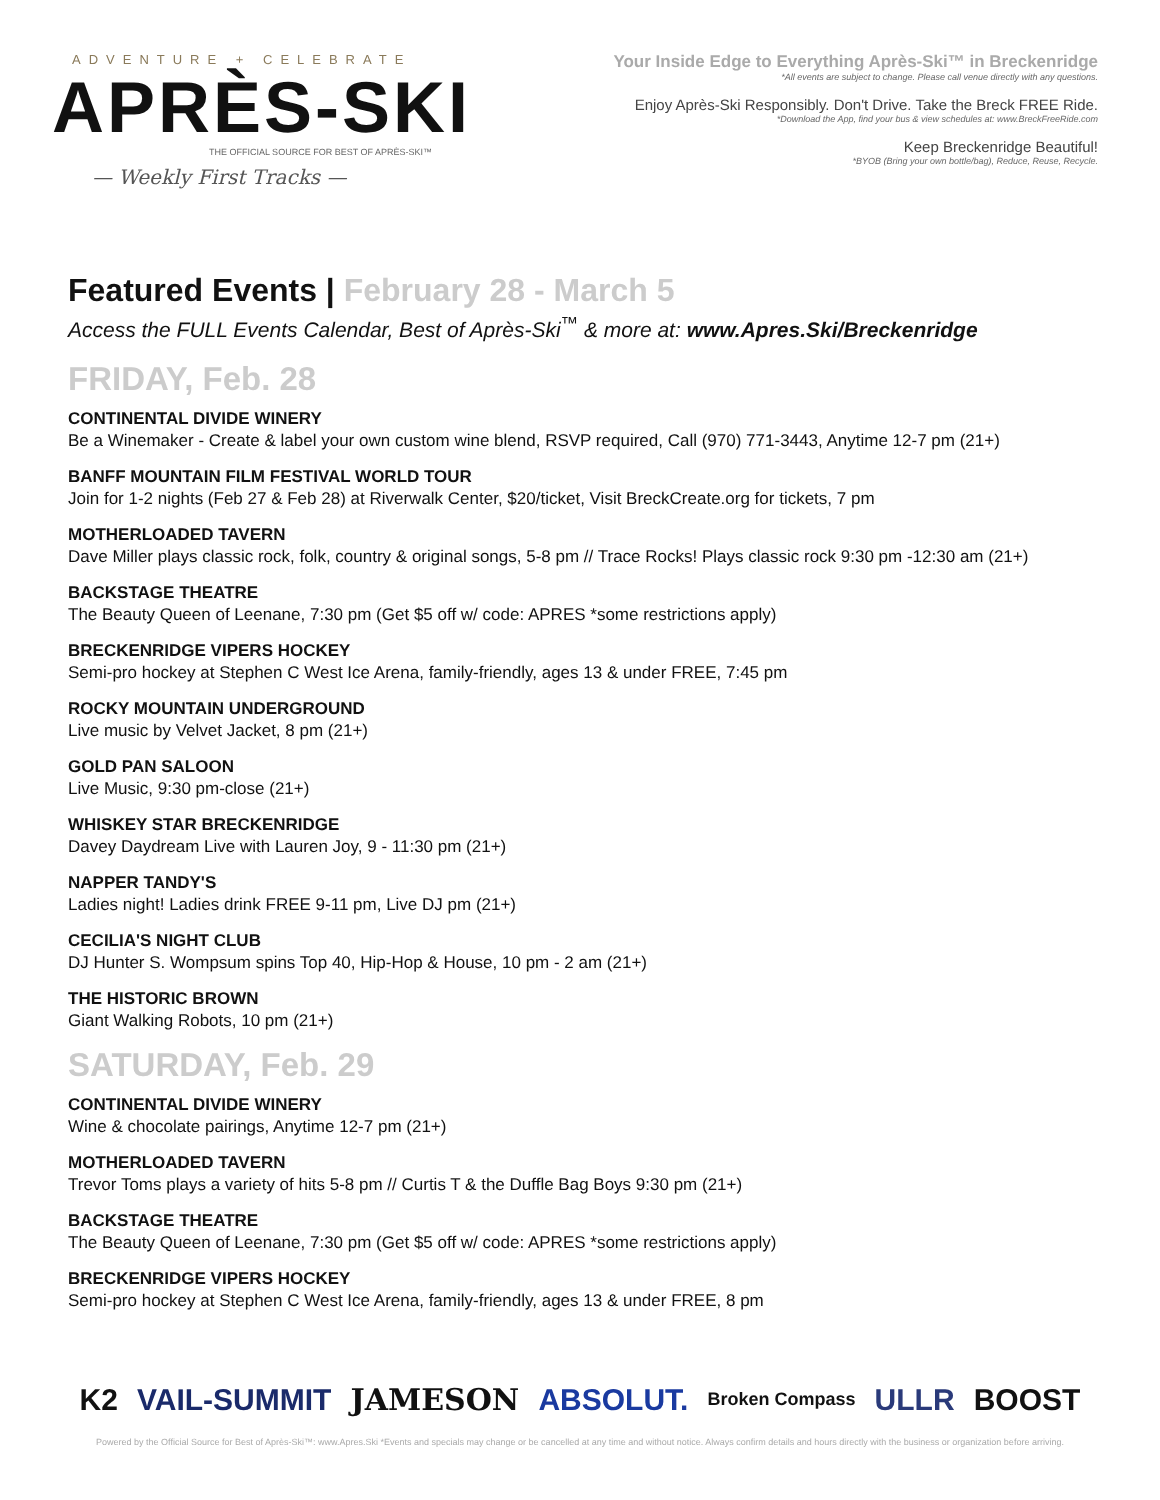ADVENTURE + CELEBRATE
APRÈS-SKI
THE OFFICIAL SOURCE FOR BEST OF APRÈS-SKI™
— Weekly First Tracks —
Your Inside Edge to Everything Après-Ski™ in Breckenridge
*All events are subject to change. Please call venue directly with any questions.
Enjoy Après-Ski Responsibly. Don't Drive. Take the Breck FREE Ride.
*Download the App, find your bus & view schedules at: www.BreckFreeRide.com
Keep Breckenridge Beautiful!
*BYOB (Bring your own bottle/bag), Reduce, Reuse, Recycle.
Featured Events | February 28 - March 5
Access the FULL Events Calendar, Best of Après-Ski<sup>™</sup> & more at: www.Apres.Ski/Breckenridge
FRIDAY, Feb. 28
CONTINENTAL DIVIDE WINERY
Be a Winemaker - Create & label your own custom wine blend, RSVP required, Call (970) 771-3443, Anytime 12-7 pm (21+)
BANFF MOUNTAIN FILM FESTIVAL WORLD TOUR
Join for 1-2 nights (Feb 27 & Feb 28) at Riverwalk Center, $20/ticket, Visit BreckCreate.org for tickets, 7 pm
MOTHERLOADED TAVERN
Dave Miller plays classic rock, folk, country & original songs, 5-8 pm // Trace Rocks! Plays classic rock 9:30 pm -12:30 am (21+)
BACKSTAGE THEATRE
The Beauty Queen of Leenane, 7:30 pm (Get $5 off w/ code: APRES *some restrictions apply)
BRECKENRIDGE VIPERS HOCKEY
Semi-pro hockey at Stephen C West Ice Arena, family-friendly, ages 13 & under FREE, 7:45 pm
ROCKY MOUNTAIN UNDERGROUND
Live music by Velvet Jacket, 8 pm (21+)
GOLD PAN SALOON
Live Music, 9:30 pm-close (21+)
WHISKEY STAR BRECKENRIDGE
Davey Daydream Live with Lauren Joy, 9 - 11:30 pm (21+)
NAPPER TANDY'S
Ladies night! Ladies drink FREE 9-11 pm, Live DJ pm (21+)
CECILIA'S NIGHT CLUB
DJ Hunter S. Wompsum spins Top 40, Hip-Hop & House, 10 pm - 2 am (21+)
THE HISTORIC BROWN
Giant Walking Robots, 10 pm (21+)
SATURDAY, Feb. 29
CONTINENTAL DIVIDE WINERY
Wine & chocolate pairings, Anytime 12-7 pm (21+)
MOTHERLOADED TAVERN
Trevor Toms plays a variety of hits 5-8 pm // Curtis T & the Duffle Bag Boys 9:30 pm (21+)
BACKSTAGE THEATRE
The Beauty Queen of Leenane, 7:30 pm (Get $5 off w/ code: APRES *some restrictions apply)
BRECKENRIDGE VIPERS HOCKEY
Semi-pro hockey at Stephen C West Ice Arena, family-friendly, ages 13 & under FREE, 8 pm
K2 VAIL-SUMMIT JAMESON ABSOLUT. Broken Compass ULLR BOOST
Powered by the Official Source for Best of Après-Ski™: www.Apres.Ski *Events and specials may change or be cancelled at any time and without notice. Always confirm details and hours directly with the business or organization before arriving.